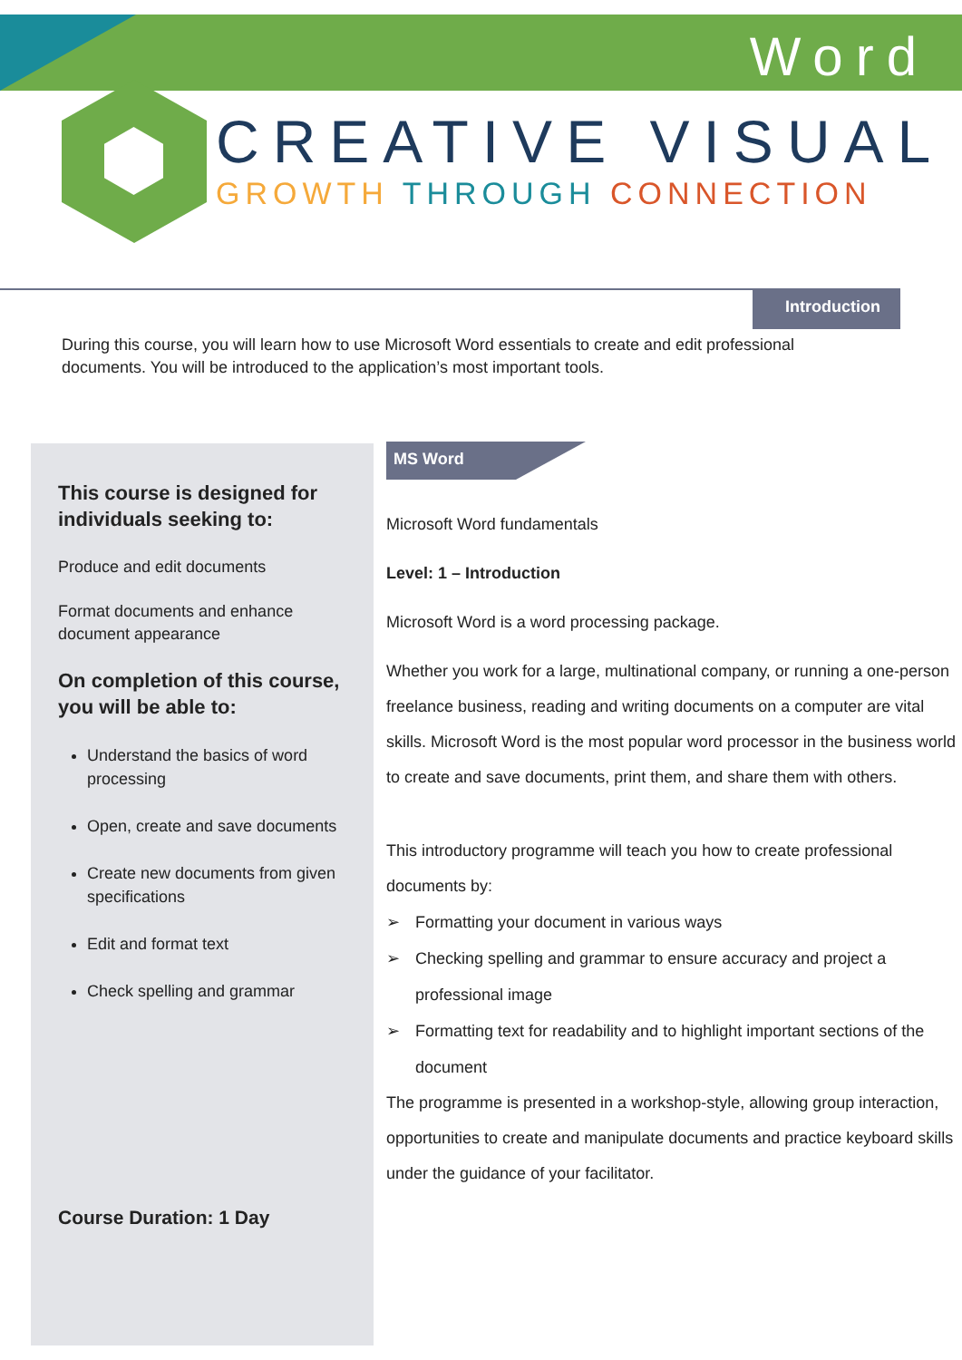Word
CREATIVE VISUAL
GROWTH THROUGH CONNECTION
Introduction
During this course, you will learn how to use Microsoft Word essentials to create and edit professional documents. You will be introduced to the application’s most important tools.
This course is designed for individuals seeking to:
Produce and edit documents
Format documents and enhance document appearance
On completion of this course, you will be able to:
Understand the basics of word processing
Open, create and save documents
Create new documents from given specifications
Edit and format text
Check spelling and grammar
Course Duration: 1 Day
MS Word
Microsoft Word fundamentals
Level: 1 – Introduction
Microsoft Word is a word processing package.
Whether you work for a large, multinational company, or running a one-person freelance business, reading and writing documents on a computer are vital skills. Microsoft Word is the most popular word processor in the business world to create and save documents, print them, and share them with others.
This introductory programme will teach you how to create professional documents by:
➢ Formatting your document in various ways
➢ Checking spelling and grammar to ensure accuracy and project a professional image
➢ Formatting text for readability and to highlight important sections of the document
The programme is presented in a workshop-style, allowing group interaction, opportunities to create and manipulate documents and practice keyboard skills under the guidance of your facilitator.